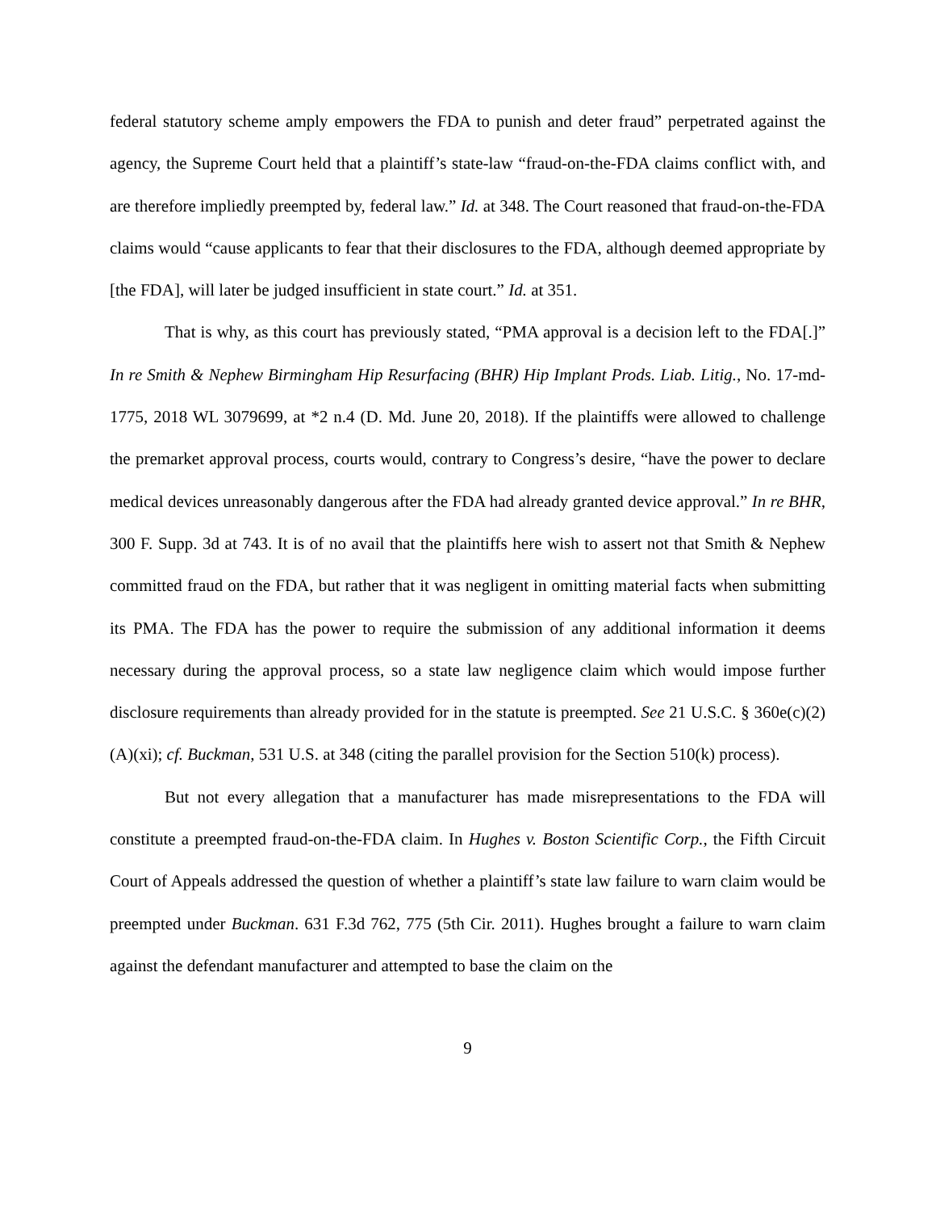federal statutory scheme amply empowers the FDA to punish and deter fraud” perpetrated against the agency, the Supreme Court held that a plaintiff’s state-law “fraud-on-the-FDA claims conflict with, and are therefore impliedly preempted by, federal law.” Id. at 348. The Court reasoned that fraud-on-the-FDA claims would “cause applicants to fear that their disclosures to the FDA, although deemed appropriate by [the FDA], will later be judged insufficient in state court.” Id. at 351.
That is why, as this court has previously stated, “PMA approval is a decision left to the FDA[.]” In re Smith & Nephew Birmingham Hip Resurfacing (BHR) Hip Implant Prods. Liab. Litig., No. 17-md-1775, 2018 WL 3079699, at *2 n.4 (D. Md. June 20, 2018). If the plaintiffs were allowed to challenge the premarket approval process, courts would, contrary to Congress’s desire, “have the power to declare medical devices unreasonably dangerous after the FDA had already granted device approval.” In re BHR, 300 F. Supp. 3d at 743. It is of no avail that the plaintiffs here wish to assert not that Smith & Nephew committed fraud on the FDA, but rather that it was negligent in omitting material facts when submitting its PMA. The FDA has the power to require the submission of any additional information it deems necessary during the approval process, so a state law negligence claim which would impose further disclosure requirements than already provided for in the statute is preempted. See 21 U.S.C. § 360e(c)(2)(A)(xi); cf. Buckman, 531 U.S. at 348 (citing the parallel provision for the Section 510(k) process).
But not every allegation that a manufacturer has made misrepresentations to the FDA will constitute a preempted fraud-on-the-FDA claim. In Hughes v. Boston Scientific Corp., the Fifth Circuit Court of Appeals addressed the question of whether a plaintiff’s state law failure to warn claim would be preempted under Buckman. 631 F.3d 762, 775 (5th Cir. 2011). Hughes brought a failure to warn claim against the defendant manufacturer and attempted to base the claim on the
9